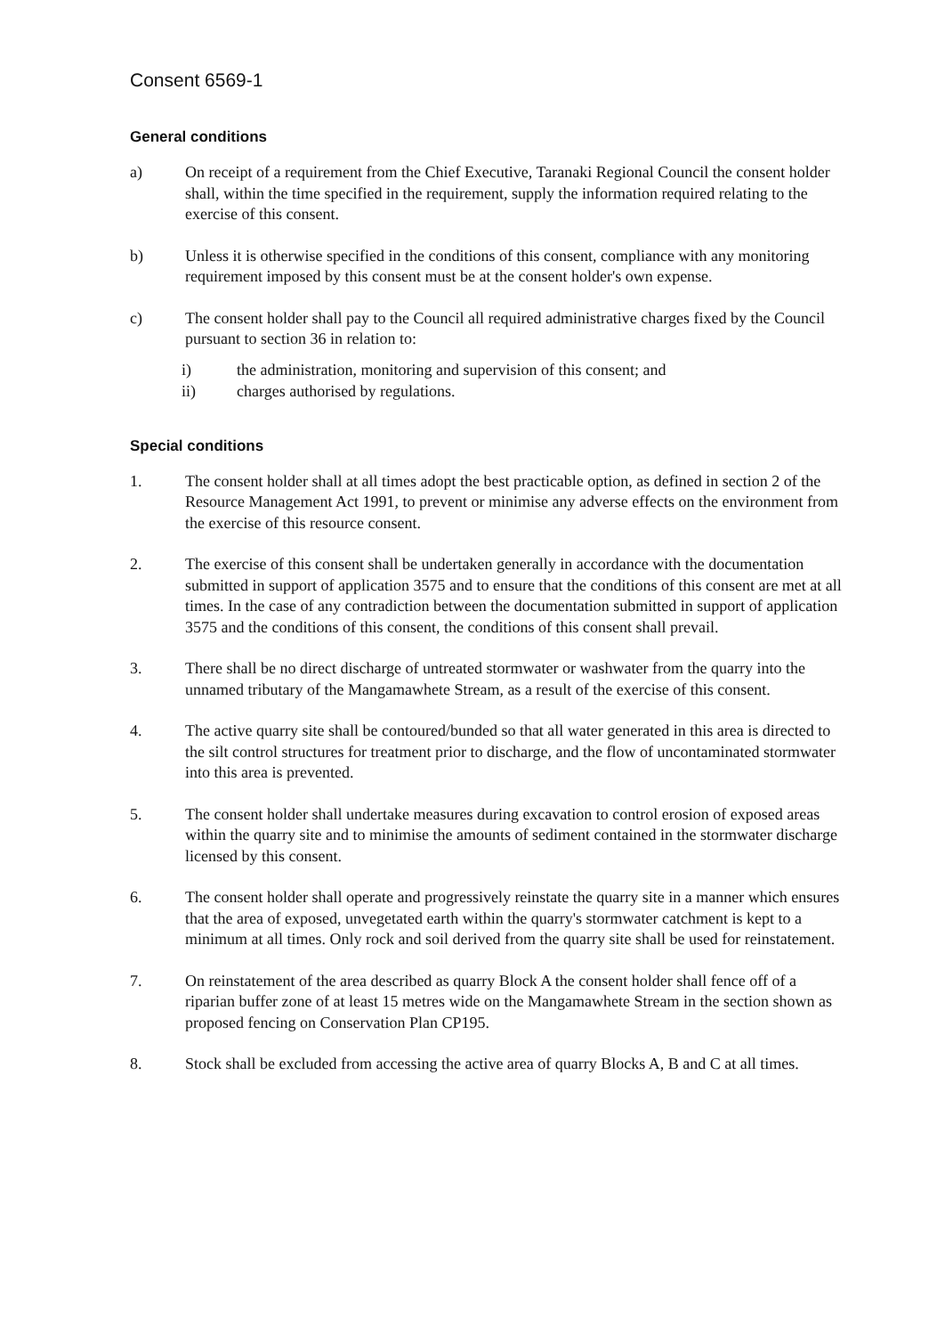Consent 6569-1
General conditions
a) On receipt of a requirement from the Chief Executive, Taranaki Regional Council the consent holder shall, within the time specified in the requirement, supply the information required relating to the exercise of this consent.
b) Unless it is otherwise specified in the conditions of this consent, compliance with any monitoring requirement imposed by this consent must be at the consent holder's own expense.
c) The consent holder shall pay to the Council all required administrative charges fixed by the Council pursuant to section 36 in relation to:
i) the administration, monitoring and supervision of this consent; and
ii) charges authorised by regulations.
Special conditions
1. The consent holder shall at all times adopt the best practicable option, as defined in section 2 of the Resource Management Act 1991, to prevent or minimise any adverse effects on the environment from the exercise of this resource consent.
2. The exercise of this consent shall be undertaken generally in accordance with the documentation submitted in support of application 3575 and to ensure that the conditions of this consent are met at all times. In the case of any contradiction between the documentation submitted in support of application 3575 and the conditions of this consent, the conditions of this consent shall prevail.
3. There shall be no direct discharge of untreated stormwater or washwater from the quarry into the unnamed tributary of the Mangamawhete Stream, as a result of the exercise of this consent.
4. The active quarry site shall be contoured/bunded so that all water generated in this area is directed to the silt control structures for treatment prior to discharge, and the flow of uncontaminated stormwater into this area is prevented.
5. The consent holder shall undertake measures during excavation to control erosion of exposed areas within the quarry site and to minimise the amounts of sediment contained in the stormwater discharge licensed by this consent.
6. The consent holder shall operate and progressively reinstate the quarry site in a manner which ensures that the area of exposed, unvegetated earth within the quarry's stormwater catchment is kept to a minimum at all times. Only rock and soil derived from the quarry site shall be used for reinstatement.
7. On reinstatement of the area described as quarry Block A the consent holder shall fence off of a riparian buffer zone of at least 15 metres wide on the Mangamawhete Stream in the section shown as proposed fencing on Conservation Plan CP195.
8. Stock shall be excluded from accessing the active area of quarry Blocks A, B and C at all times.